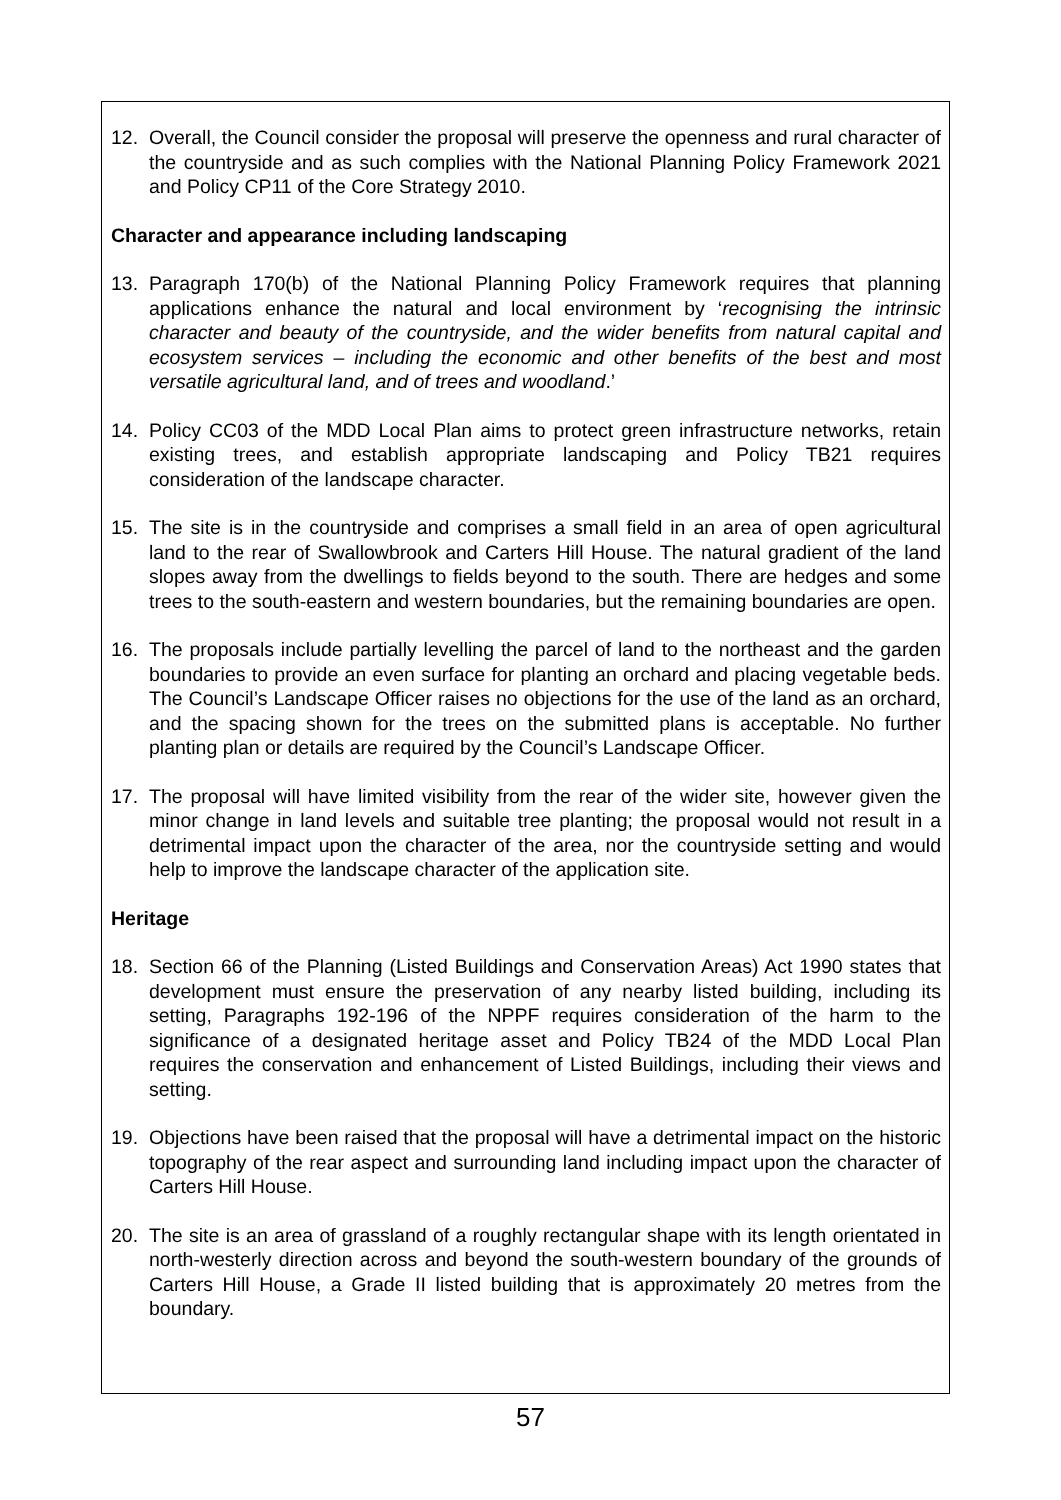12. Overall, the Council consider the proposal will preserve the openness and rural character of the countryside and as such complies with the National Planning Policy Framework 2021 and Policy CP11 of the Core Strategy 2010.
Character and appearance including landscaping
13. Paragraph 170(b) of the National Planning Policy Framework requires that planning applications enhance the natural and local environment by ‘recognising the intrinsic character and beauty of the countryside, and the wider benefits from natural capital and ecosystem services – including the economic and other benefits of the best and most versatile agricultural land, and of trees and woodland.’
14. Policy CC03 of the MDD Local Plan aims to protect green infrastructure networks, retain existing trees, and establish appropriate landscaping and Policy TB21 requires consideration of the landscape character.
15. The site is in the countryside and comprises a small field in an area of open agricultural land to the rear of Swallowbrook and Carters Hill House. The natural gradient of the land slopes away from the dwellings to fields beyond to the south. There are hedges and some trees to the south-eastern and western boundaries, but the remaining boundaries are open.
16. The proposals include partially levelling the parcel of land to the northeast and the garden boundaries to provide an even surface for planting an orchard and placing vegetable beds. The Council’s Landscape Officer raises no objections for the use of the land as an orchard, and the spacing shown for the trees on the submitted plans is acceptable. No further planting plan or details are required by the Council’s Landscape Officer.
17. The proposal will have limited visibility from the rear of the wider site, however given the minor change in land levels and suitable tree planting; the proposal would not result in a detrimental impact upon the character of the area, nor the countryside setting and would help to improve the landscape character of the application site.
Heritage
18. Section 66 of the Planning (Listed Buildings and Conservation Areas) Act 1990 states that development must ensure the preservation of any nearby listed building, including its setting, Paragraphs 192-196 of the NPPF requires consideration of the harm to the significance of a designated heritage asset and Policy TB24 of the MDD Local Plan requires the conservation and enhancement of Listed Buildings, including their views and setting.
19. Objections have been raised that the proposal will have a detrimental impact on the historic topography of the rear aspect and surrounding land including impact upon the character of Carters Hill House.
20. The site is an area of grassland of a roughly rectangular shape with its length orientated in north-westerly direction across and beyond the south-western boundary of the grounds of Carters Hill House, a Grade II listed building that is approximately 20 metres from the boundary.
57